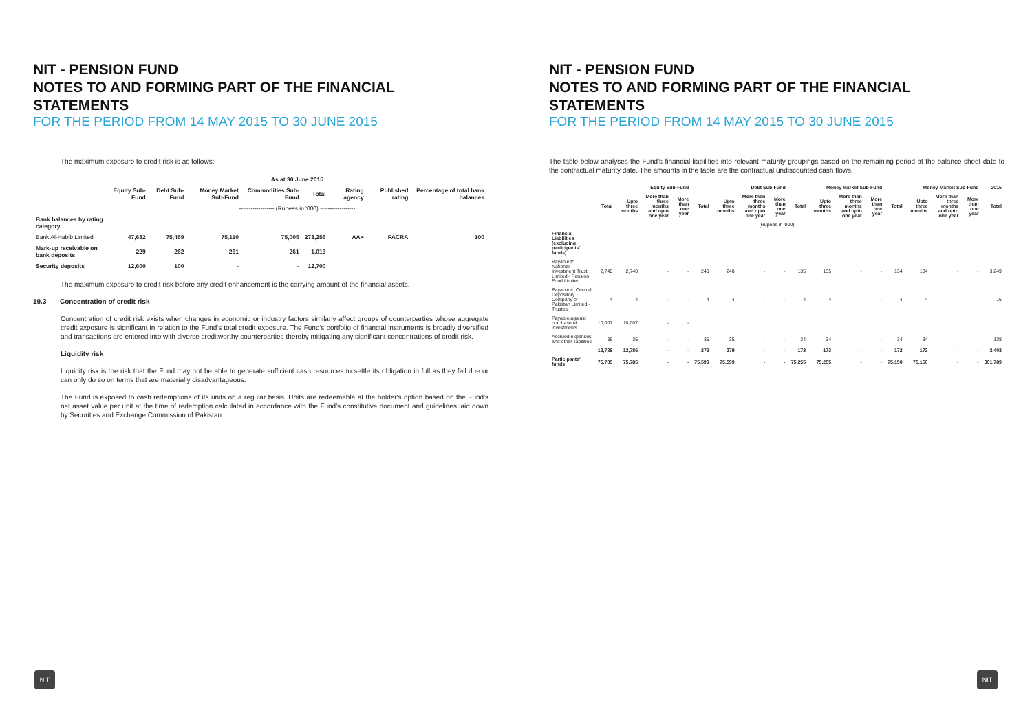NIT - PENSION FUND
NOTES TO AND FORMING PART OF THE FINANCIAL STATEMENTS
FOR THE PERIOD FROM 14 MAY 2015 TO 30 JUNE 2015
The maximum exposure to credit risk is as follows:
| | As at 30 June 2015 | | | | | | | |
| --- | --- | --- | --- | --- | --- | --- | --- | --- |
| | Equity Sub-Fund | Debt Sub-Fund | Money Market Sub-Fund | Commodities Sub-Fund | Total | Rating agency | Published rating | Percentage of total bank balances |
| | ------------------ (Rupees in '000) ------------------ | | | | | | | |
| Bank balances by rating category | | | | | | | | |
| Bank Al-Habib Limited | 47,682 | 75,459 | 75,110 | 75,005 | 273,256 | AA+ | PACRA | 100 |
| Mark-up receivable on bank deposits | 229 | 262 | 261 | 261 | 1,013 | | | |
| Security deposits | 12,600 | 100 | - | - | 12,700 | | | |
The maximum exposure to credit risk before any credit enhancement is the carrying amount of the financial assets.
19.3 Concentration of credit risk
Concentration of credit risk exists when changes in economic or industry factors similarly affect groups of counterparties whose aggregate credit exposure is significant in relation to the Fund's total credit exposure. The Fund's portfolio of financial instruments is broadly diversified and transactions are entered into with diverse creditworthy counterparties thereby mitigating any significant concentrations of credit risk.
Liquidity risk
Liquidity risk is the risk that the Fund may not be able to generate sufficient cash resources to settle its obligation in full as they fall due or can only do so on terms that are materially disadvantageous.
The Fund is exposed to cash redemptions of its units on a regular basis. Units are redeemable at the holder's option based on the Fund's net asset value per unit at the time of redemption calculated in accordance with the Fund's constitutive document and guidelines laid down by Securities and Exchange Commission of Pakistan.
NIT
NIT - PENSION FUND
NOTES TO AND FORMING PART OF THE FINANCIAL STATEMENTS
FOR THE PERIOD FROM 14 MAY 2015 TO 30 JUNE 2015
The table below analyses the Fund's financial liabilities into relevant maturity groupings based on the remaining period at the balance sheet date to the contractual maturity date. The amounts in the table are the contractual undiscounted cash flows.
| | Equity Sub-Fund | | | | Debt Sub-Fund | | | | Money Market Sub-Fund | | | | Money Market Sub-Fund | | | | 2015 |
| --- | --- | --- | --- | --- | --- | --- | --- | --- | --- | --- | --- | --- | --- | --- | --- | --- | --- |
| | Total | Upto three months | More than three months and upto one year | More than one year | Total | Upto three months | More than three months and upto one year | More than one year | Total | Upto three months | More than three months and upto one year | More than one year | Total | Upto three months | More than three months and upto one year | More than one year | Total |
| (Rupees in '000) | | | | | | | | | | | | | | | | | |
| Financial Liabilities (excluding participants' funds) | | | | | | | | | | | | | | | | | |
| Payable to National Investment Trust Limited - Pension Fund Limited | 2,740 | 2,740 | - | - | 240 | 240 | - | - | 135 | 135 | - | - | 134 | 134 | - | - | 3,249 |
| Payable to Central Depository Company of Pakistan Limited - Trustee | 4 | 4 | - | - | 4 | 4 | - | - | 4 | 4 | - | - | 4 | 4 | - | - | 16 |
| Payable against purchase of investments | 10,007 | 10,007 | - | - | | | | | | | | | | | | | |
| Accrued expenses and other liabilities | 35 | 35 | - | - | 35 | 35 | - | - | 34 | 34 | - | - | 34 | 34 | - | - | 138 |
| | 12,786 | 12,786 | - | - | 279 | 279 | - | - | 173 | 173 | - | - | 172 | 172 | - | - | 3,403 |
| Participants' funds | 75,785 | 75,785 | - | - | 75,599 | 75,599 | - | - | 75,255 | 75,255 | - | - | 75,150 | 75,150 | - | - | 301,789 |
NIT